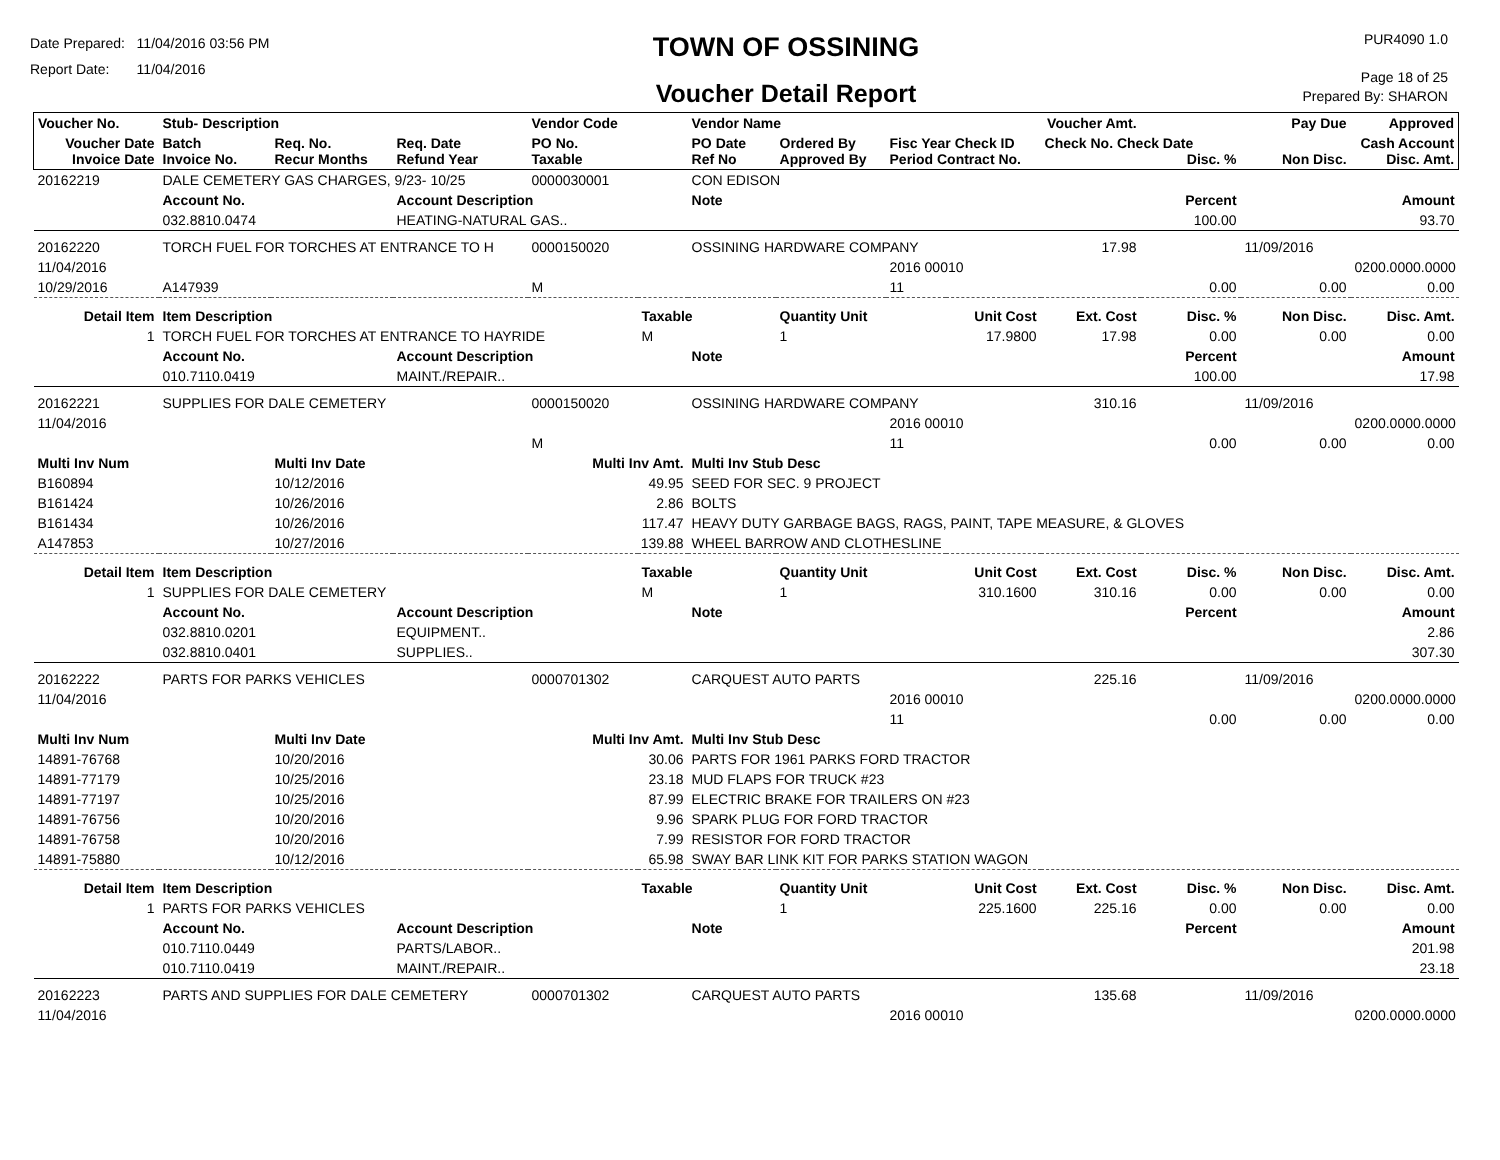Date Prepared: 11/04/2016 03:56 PM
Report Date: 11/04/2016
TOWN OF OSSINING
Voucher Detail Report
PUR4090 1.0
Page 18 of 25
Prepared By: SHARON
| Voucher No. | Stub- Description | | | Vendor Code | | Vendor Name | | | Voucher Amt. | | Pay Due | Approved |
| --- | --- | --- | --- | --- | --- | --- | --- | --- | --- | --- | --- | --- |
| Voucher Date Invoice Date | Batch Invoice No. | Req. No. Recur Months | Req. Date Refund Year | PO No. Taxable | | PO Date Ref No | Ordered By Approved By | Fisc Year Check ID Period Contract No. | Check No. Check Date Disc. % | | Non Disc. | Cash Account Disc. Amt. |
| 20162219 | DALE CEMETERY GAS CHARGES, 9/23- 10/25 | | | 0000030001 | | CON EDISON | | | | | | |
| | Account No. | | Account Description | | | Note | | | | Percent | | Amount |
| | 032.8810.0474 | | HEATING-NATURAL GAS.. | | | | | | | 100.00 | | 93.70 |
| 20162220 | TORCH FUEL FOR TORCHES AT ENTRANCE TO H | | | 0000150020 | | OSSINING HARDWARE COMPANY | | | 17.98 | | 11/09/2016 | |
| 11/04/2016 | | | | | | | | 2016 00010 | | | | 0200.0000.0000 |
| 10/29/2016 | A147939 | | | M | | | | 11 | | 0.00 | 0.00 | 0.00 |
| Detail Item | Item Description | | | | Taxable | | Quantity Unit | Unit Cost | Ext. Cost | Disc. % | Non Disc. | Disc. Amt. |
| 1 | TORCH FUEL FOR TORCHES AT ENTRANCE TO HAYRIDE | | | | M | | 1 | 17.9800 | 17.98 | 0.00 | 0.00 | 0.00 |
| | Account No. | | Account Description | | | Note | | | | Percent | | Amount |
| | 010.7110.0419 | | MAINT./REPAIR.. | | | | | | | 100.00 | | 17.98 |
| 20162221 | SUPPLIES FOR DALE CEMETERY | | | 0000150020 | | OSSINING HARDWARE COMPANY | | | 310.16 | | 11/09/2016 | |
| 11/04/2016 | | | | | | | | 2016 00010 | | | | 0200.0000.0000 |
| | | | | M | | | | 11 | | 0.00 | 0.00 | 0.00 |
| Multi Inv Num | | Multi Inv Date | | Multi Inv Amt. | | Multi Inv Stub Desc | | | | | | |
| B160894 | | 10/12/2016 | | 49.95 | | SEED FOR SEC. 9 PROJECT | | | | | | |
| B161424 | | 10/26/2016 | | 2.86 | | BOLTS | | | | | | |
| B161434 | | 10/26/2016 | | 117.47 | | HEAVY DUTY GARBAGE BAGS, RAGS, PAINT, TAPE MEASURE, & GLOVES | | | | | | |
| A147853 | | 10/27/2016 | | 139.88 | | WHEEL BARROW AND CLOTHESLINE | | | | | | |
| Detail Item | Item Description | | | | Taxable | | Quantity Unit | Unit Cost | Ext. Cost | Disc. % | Non Disc. | Disc. Amt. |
| 1 | SUPPLIES FOR DALE CEMETERY | | | | M | | 1 | 310.1600 | 310.16 | 0.00 | 0.00 | 0.00 |
| | Account No. | | Account Description | | | Note | | | | Percent | | Amount |
| | 032.8810.0201 | | EQUIPMENT.. | | | | | | | | | 2.86 |
| | 032.8810.0401 | | SUPPLIES.. | | | | | | | | | 307.30 |
| 20162222 | PARTS FOR PARKS VEHICLES | | | 0000701302 | | CARQUEST AUTO PARTS | | | 225.16 | | 11/09/2016 | |
| 11/04/2016 | | | | | | | | 2016 00010 | | | | 0200.0000.0000 |
| | | | | | | | | 11 | | 0.00 | 0.00 | 0.00 |
| Multi Inv Num | | Multi Inv Date | | Multi Inv Amt. | | Multi Inv Stub Desc | | | | | | |
| 14891-76768 | | 10/20/2016 | | 30.06 | | PARTS FOR 1961 PARKS FORD TRACTOR | | | | | | |
| 14891-77179 | | 10/25/2016 | | 23.18 | | MUD FLAPS FOR TRUCK #23 | | | | | | |
| 14891-77197 | | 10/25/2016 | | 87.99 | | ELECTRIC BRAKE FOR TRAILERS ON #23 | | | | | | |
| 14891-76756 | | 10/20/2016 | | 9.96 | | SPARK PLUG FOR FORD TRACTOR | | | | | | |
| 14891-76758 | | 10/20/2016 | | 7.99 | | RESISTOR FOR FORD TRACTOR | | | | | | |
| 14891-75880 | | 10/12/2016 | | 65.98 | | SWAY BAR LINK KIT FOR PARKS STATION WAGON | | | | | | |
| Detail Item | Item Description | | | | Taxable | | Quantity Unit | Unit Cost | Ext. Cost | Disc. % | Non Disc. | Disc. Amt. |
| 1 | PARTS FOR PARKS VEHICLES | | | | | | 1 | 225.1600 | 225.16 | 0.00 | 0.00 | 0.00 |
| | Account No. | | Account Description | | | Note | | | | Percent | | Amount |
| | 010.7110.0449 | | PARTS/LABOR.. | | | | | | | | | 201.98 |
| | 010.7110.0419 | | MAINT./REPAIR.. | | | | | | | | | 23.18 |
| 20162223 | PARTS AND SUPPLIES FOR DALE CEMETERY | | | 0000701302 | | CARQUEST AUTO PARTS | | | 135.68 | | 11/09/2016 | |
| 11/04/2016 | | | | | | | | 2016 00010 | | | | 0200.0000.0000 |